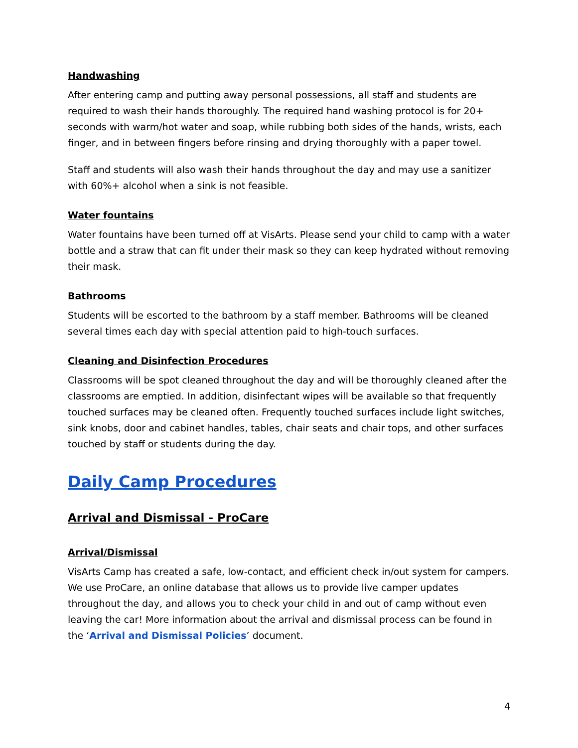Handwashing
After entering camp and putting away personal possessions, all staff and students are required to wash their hands thoroughly. The required hand washing protocol is for 20+ seconds with warm/hot water and soap, while rubbing both sides of the hands, wrists, each finger, and in between fingers before rinsing and drying thoroughly with a paper towel.
Staff and students will also wash their hands throughout the day and may use a sanitizer with 60%+ alcohol when a sink is not feasible.
Water fountains
Water fountains have been turned off at VisArts. Please send your child to camp with a water bottle and a straw that can fit under their mask so they can keep hydrated without removing their mask.
Bathrooms
Students will be escorted to the bathroom by a staff member. Bathrooms will be cleaned several times each day with special attention paid to high-touch surfaces.
Cleaning and Disinfection Procedures
Classrooms will be spot cleaned throughout the day and will be thoroughly cleaned after the classrooms are emptied. In addition, disinfectant wipes will be available so that frequently touched surfaces may be cleaned often. Frequently touched surfaces include light switches, sink knobs, door and cabinet handles, tables, chair seats and chair tops, and other surfaces touched by staff or students during the day.
Daily Camp Procedures
Arrival and Dismissal - ProCare
Arrival/Dismissal
VisArts Camp has created a safe, low-contact, and efficient check in/out system for campers. We use ProCare, an online database that allows us to provide live camper updates throughout the day, and allows you to check your child in and out of camp without even leaving the car! More information about the arrival and dismissal process can be found in the ‘Arrival and Dismissal Policies’ document.
4